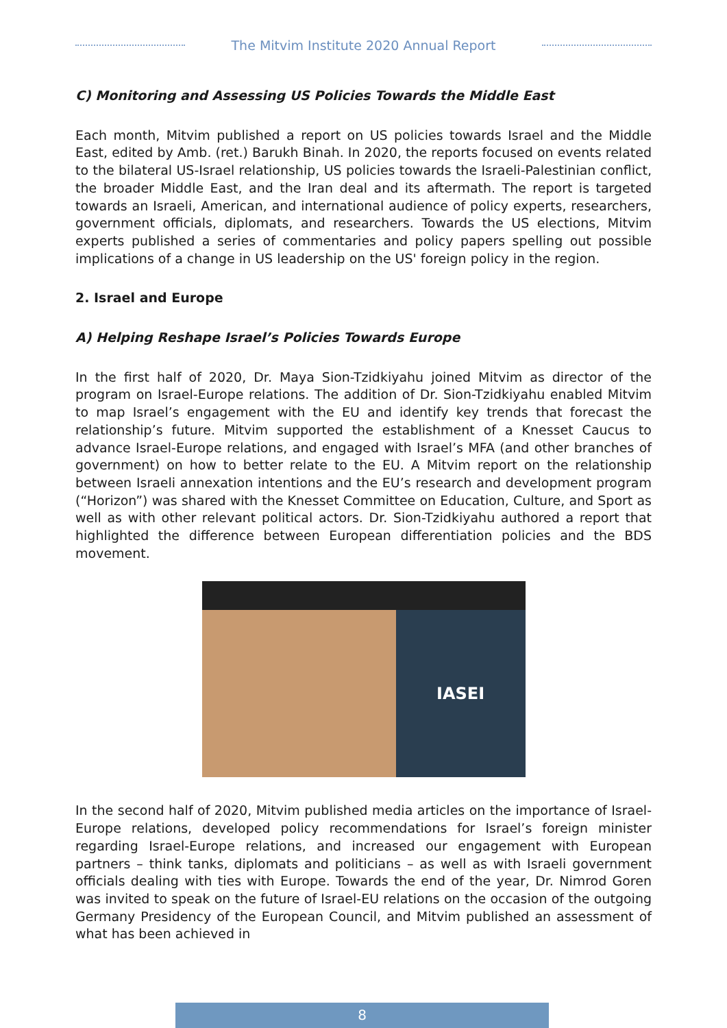The Mitvim Institute 2020 Annual Report
C) Monitoring and Assessing US Policies Towards the Middle East
Each month, Mitvim published a report on US policies towards Israel and the Middle East, edited by Amb. (ret.) Barukh Binah. In 2020, the reports focused on events related to the bilateral US-Israel relationship, US policies towards the Israeli-Palestinian conflict, the broader Middle East, and the Iran deal and its aftermath. The report is targeted towards an Israeli, American, and international audience of policy experts, researchers, government officials, diplomats, and researchers. Towards the US elections, Mitvim experts published a series of commentaries and policy papers spelling out possible implications of a change in US leadership on the US' foreign policy in the region.
2. Israel and Europe
A) Helping Reshape Israel’s Policies Towards Europe
In the first half of 2020, Dr. Maya Sion-Tzidkiyahu joined Mitvim as director of the program on Israel-Europe relations. The addition of Dr. Sion-Tzidkiyahu enabled Mitvim to map Israel’s engagement with the EU and identify key trends that forecast the relationship’s future. Mitvim supported the establishment of a Knesset Caucus to advance Israel-Europe relations, and engaged with Israel’s MFA (and other branches of government) on how to better relate to the EU. A Mitvim report on the relationship between Israeli annexation intentions and the EU’s research and development program (“Horizon”) was shared with the Knesset Committee on Education, Culture, and Sport as well as with other relevant political actors. Dr. Sion-Tzidkiyahu authored a report that highlighted the difference between European differentiation policies and the BDS movement.
IASEI
In the second half of 2020, Mitvim published media articles on the importance of Israel-Europe relations, developed policy recommendations for Israel’s foreign minister regarding Israel-Europe relations, and increased our engagement with European partners – think tanks, diplomats and politicians – as well as with Israeli government officials dealing with ties with Europe. Towards the end of the year, Dr. Nimrod Goren was invited to speak on the future of Israel-EU relations on the occasion of the outgoing Germany Presidency of the European Council, and Mitvim published an assessment of what has been achieved in
8